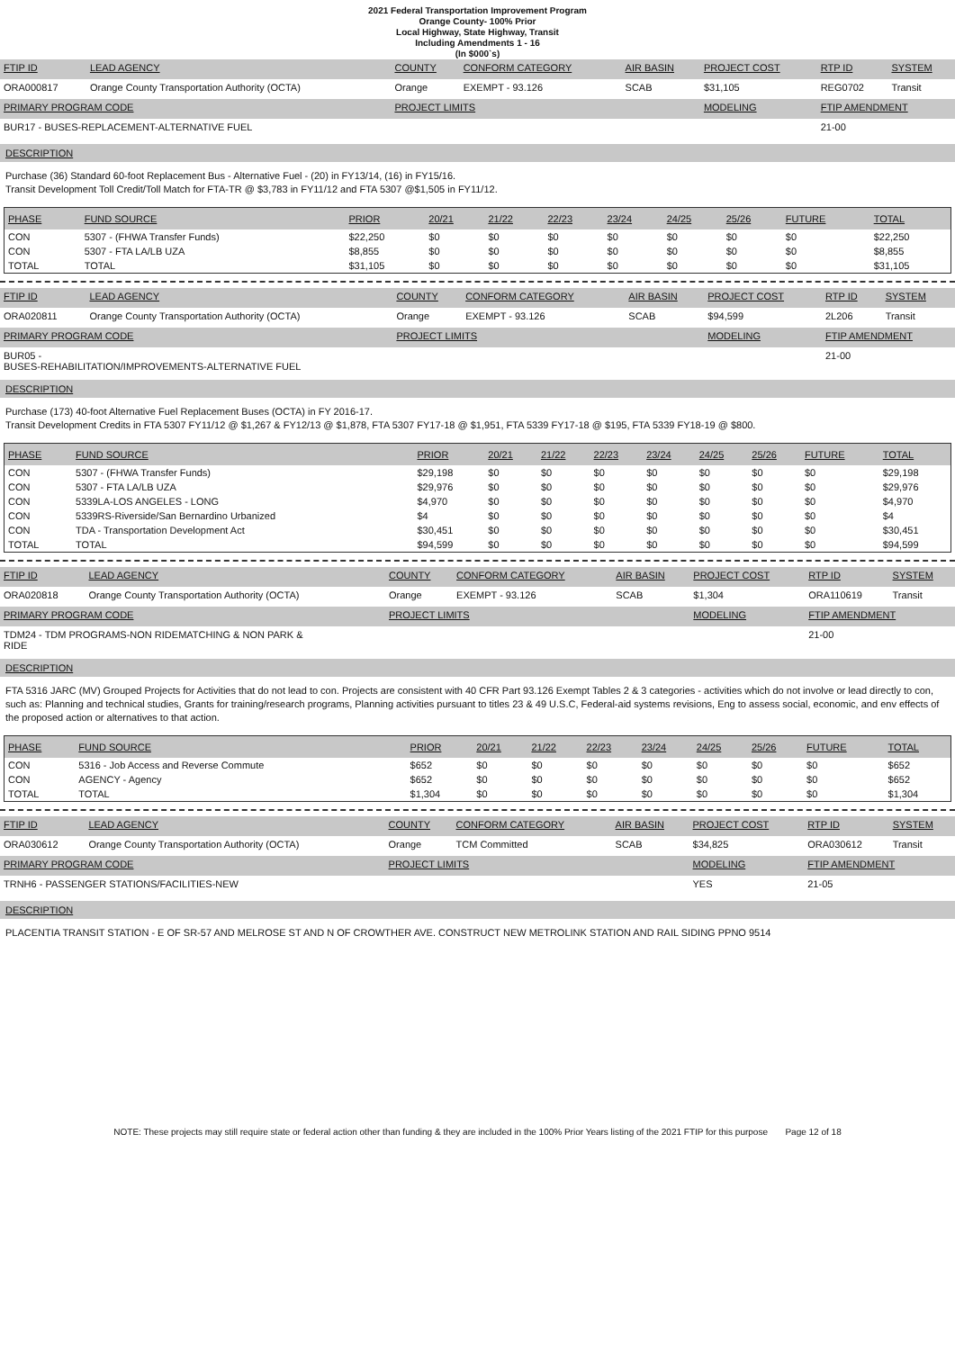2021 Federal Transportation Improvement Program
Orange County- 100% Prior
Local Highway, State Highway, Transit
Including Amendments 1 - 16
(In $000`s)
| FTIP ID | LEAD AGENCY | COUNTY | CONFORM CATEGORY | AIR BASIN | PROJECT COST | RTP ID | SYSTEM |
| ORA000817 | Orange County Transportation Authority (OCTA) | Orange | EXEMPT - 93.126 | SCAB | $31,105 | REG0702 | Transit |
| PRIMARY PROGRAM CODE | | PROJECT LIMITS | | | MODELING | FTIP AMENDMENT | |
| BUR17 - BUSES-REPLACEMENT-ALTERNATIVE FUEL | | | | | | 21-00 | |
DESCRIPTION
Purchase (36) Standard 60-foot Replacement Bus - Alternative Fuel - (20) in FY13/14, (16) in FY15/16.
Transit Development Toll Credit/Toll Match for FTA-TR @ $3,783 in FY11/12 and FTA 5307 @$1,505 in FY11/12.
| PHASE | FUND SOURCE | PRIOR | 20/21 | 21/22 | 22/23 | 23/24 | 24/25 | 25/26 | FUTURE | TOTAL |
| --- | --- | --- | --- | --- | --- | --- | --- | --- | --- | --- |
| CON | 5307 - (FHWA Transfer Funds) | $22,250 | $0 | $0 | $0 | $0 | $0 | $0 | $0 | $22,250 |
| CON | 5307 - FTA LA/LB UZA | $8,855 | $0 | $0 | $0 | $0 | $0 | $0 | $0 | $8,855 |
| TOTAL | TOTAL | $31,105 | $0 | $0 | $0 | $0 | $0 | $0 | $0 | $31,105 |
| FTIP ID | LEAD AGENCY | COUNTY | CONFORM CATEGORY | AIR BASIN | PROJECT COST | RTP ID | SYSTEM |
| ORA020811 | Orange County Transportation Authority (OCTA) | Orange | EXEMPT - 93.126 | SCAB | $94,599 | 2L206 | Transit |
| PRIMARY PROGRAM CODE | | PROJECT LIMITS | | | MODELING | FTIP AMENDMENT | |
| BUR05 - BUSES-REHABILITATION/IMPROVEMENTS-ALTERNATIVE FUEL | | | | | | 21-00 | |
DESCRIPTION
Purchase (173) 40-foot Alternative Fuel Replacement Buses (OCTA) in FY 2016-17.
Transit Development Credits in FTA 5307 FY11/12 @ $1,267 & FY12/13 @ $1,878, FTA 5307 FY17-18 @ $1,951, FTA 5339 FY17-18 @ $195, FTA 5339 FY18-19 @ $800.
| PHASE | FUND SOURCE | PRIOR | 20/21 | 21/22 | 22/23 | 23/24 | 24/25 | 25/26 | FUTURE | TOTAL |
| --- | --- | --- | --- | --- | --- | --- | --- | --- | --- | --- |
| CON | 5307 - (FHWA Transfer Funds) | $29,198 | $0 | $0 | $0 | $0 | $0 | $0 | $0 | $29,198 |
| CON | 5307 - FTA LA/LB UZA | $29,976 | $0 | $0 | $0 | $0 | $0 | $0 | $0 | $29,976 |
| CON | 5339LA-LOS ANGELES - LONG | $4,970 | $0 | $0 | $0 | $0 | $0 | $0 | $0 | $4,970 |
| CON | 5339RS-Riverside/San Bernardino Urbanized | $4 | $0 | $0 | $0 | $0 | $0 | $0 | $0 | $4 |
| CON | TDA - Transportation Development Act | $30,451 | $0 | $0 | $0 | $0 | $0 | $0 | $0 | $30,451 |
| TOTAL | TOTAL | $94,599 | $0 | $0 | $0 | $0 | $0 | $0 | $0 | $94,599 |
| FTIP ID | LEAD AGENCY | COUNTY | CONFORM CATEGORY | AIR BASIN | PROJECT COST | RTP ID | SYSTEM |
| ORA020818 | Orange County Transportation Authority (OCTA) | Orange | EXEMPT - 93.126 | SCAB | $1,304 | ORA110619 | Transit |
| PRIMARY PROGRAM CODE | | PROJECT LIMITS | | | MODELING | FTIP AMENDMENT | |
| TDM24 - TDM PROGRAMS-NON RIDEMATCHING & NON PARK & RIDE | | | | | | 21-00 | |
DESCRIPTION
FTA 5316 JARC (MV) Grouped Projects for Activities that do not lead to con. Projects are consistent with 40 CFR Part 93.126 Exempt Tables 2 & 3 categories - activities which do not involve or lead directly to con, such as: Planning and technical studies, Grants for training/research programs, Planning activities pursuant to titles 23 & 49 U.S.C, Federal-aid systems revisions, Eng to assess social, economic, and env effects of the proposed action or alternatives to that action.
| PHASE | FUND SOURCE | PRIOR | 20/21 | 21/22 | 22/23 | 23/24 | 24/25 | 25/26 | FUTURE | TOTAL |
| --- | --- | --- | --- | --- | --- | --- | --- | --- | --- | --- |
| CON | 5316 - Job Access and Reverse Commute | $652 | $0 | $0 | $0 | $0 | $0 | $0 | $0 | $652 |
| CON | AGENCY - Agency | $652 | $0 | $0 | $0 | $0 | $0 | $0 | $0 | $652 |
| TOTAL | TOTAL | $1,304 | $0 | $0 | $0 | $0 | $0 | $0 | $0 | $1,304 |
| FTIP ID | LEAD AGENCY | COUNTY | CONFORM CATEGORY | AIR BASIN | PROJECT COST | RTP ID | SYSTEM |
| ORA030612 | Orange County Transportation Authority (OCTA) | Orange | TCM Committed | SCAB | $34,825 | ORA030612 | Transit |
| PRIMARY PROGRAM CODE | | PROJECT LIMITS | | | MODELING | FTIP AMENDMENT | |
| TRNH6 - PASSENGER STATIONS/FACILITIES-NEW | | | | | YES | 21-05 | |
DESCRIPTION
PLACENTIA TRANSIT STATION - E OF SR-57 AND MELROSE ST AND N OF CROWTHER AVE. CONSTRUCT NEW METROLINK STATION AND RAIL SIDING PPNO 9514
NOTE: These projects may still require state or federal action other than funding & they are included in the 100% Prior Years listing of the 2021 FTIP for this purpose Page 12 of 18